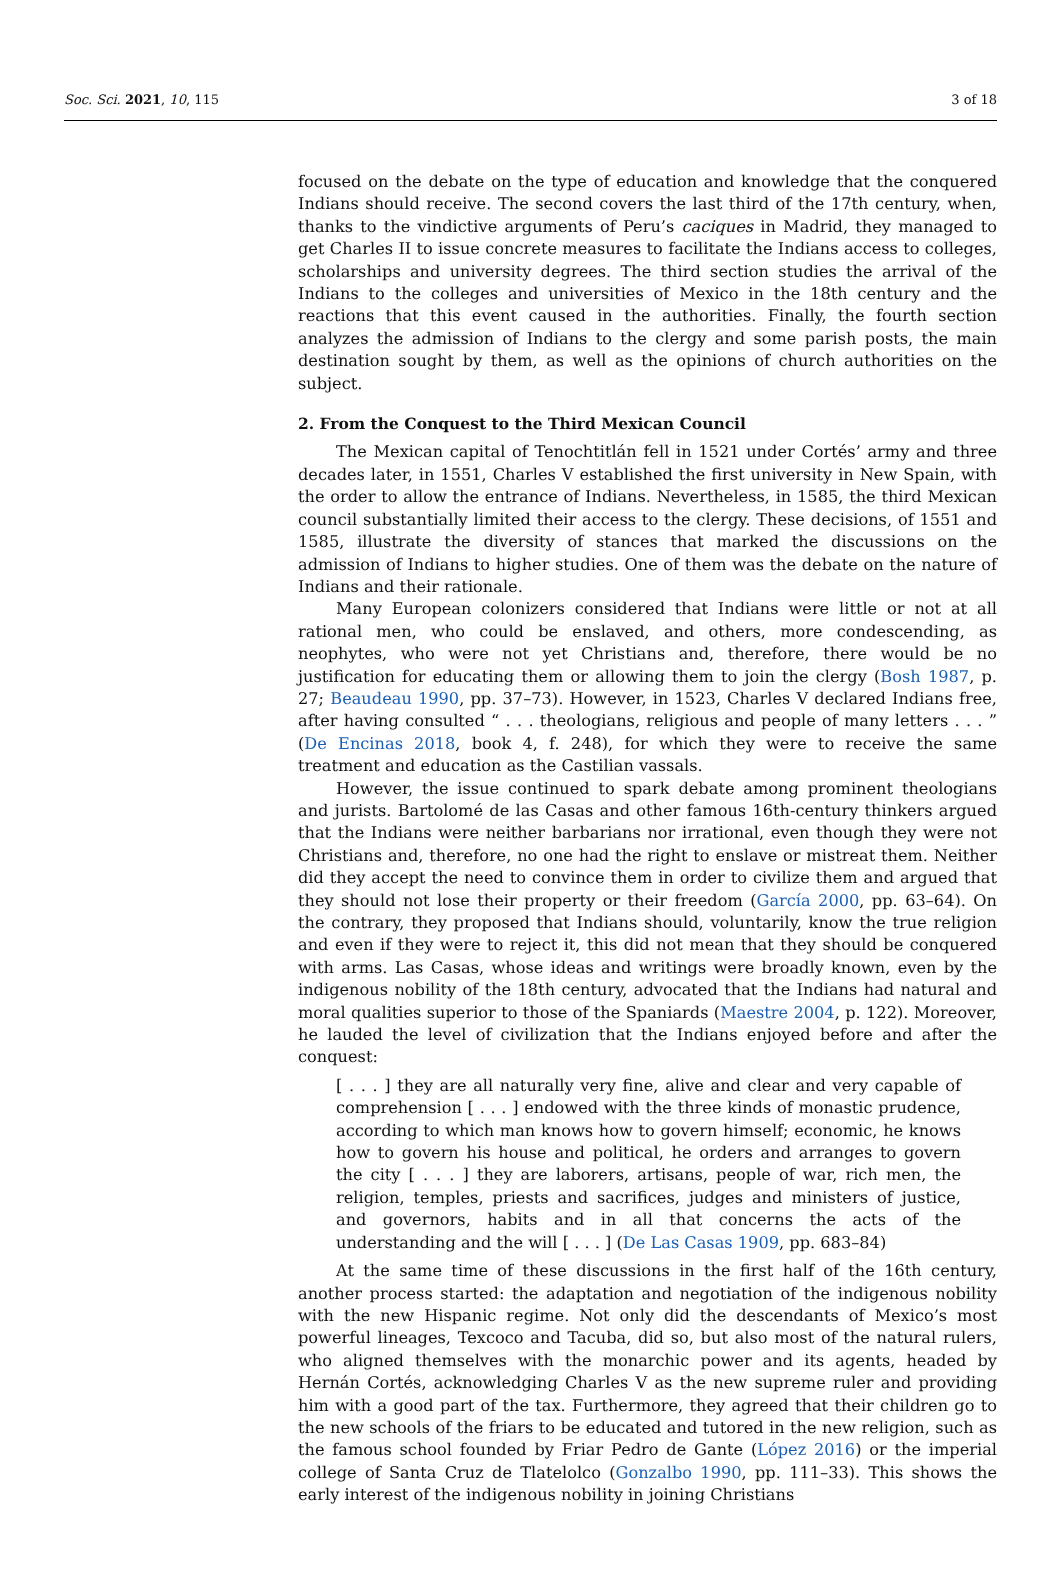Soc. Sci. 2021, 10, 115 3 of 18
focused on the debate on the type of education and knowledge that the conquered Indians should receive. The second covers the last third of the 17th century, when, thanks to the vindictive arguments of Peru’s caciques in Madrid, they managed to get Charles II to issue concrete measures to facilitate the Indians access to colleges, scholarships and university degrees. The third section studies the arrival of the Indians to the colleges and universities of Mexico in the 18th century and the reactions that this event caused in the authorities. Finally, the fourth section analyzes the admission of Indians to the clergy and some parish posts, the main destination sought by them, as well as the opinions of church authorities on the subject.
2. From the Conquest to the Third Mexican Council
The Mexican capital of Tenochtitlán fell in 1521 under Cortés’ army and three decades later, in 1551, Charles V established the first university in New Spain, with the order to allow the entrance of Indians. Nevertheless, in 1585, the third Mexican council substantially limited their access to the clergy. These decisions, of 1551 and 1585, illustrate the diversity of stances that marked the discussions on the admission of Indians to higher studies. One of them was the debate on the nature of Indians and their rationale.
Many European colonizers considered that Indians were little or not at all rational men, who could be enslaved, and others, more condescending, as neophytes, who were not yet Christians and, therefore, there would be no justification for educating them or allowing them to join the clergy (Bosh 1987, p. 27; Beaudeau 1990, pp. 37–73). However, in 1523, Charles V declared Indians free, after having consulted “ . . . theologians, religious and people of many letters . . . ” (De Encinas 2018, book 4, f. 248), for which they were to receive the same treatment and education as the Castilian vassals.
However, the issue continued to spark debate among prominent theologians and jurists. Bartolomé de las Casas and other famous 16th-century thinkers argued that the Indians were neither barbarians nor irrational, even though they were not Christians and, therefore, no one had the right to enslave or mistreat them. Neither did they accept the need to convince them in order to civilize them and argued that they should not lose their property or their freedom (García 2000, pp. 63–64). On the contrary, they proposed that Indians should, voluntarily, know the true religion and even if they were to reject it, this did not mean that they should be conquered with arms. Las Casas, whose ideas and writings were broadly known, even by the indigenous nobility of the 18th century, advocated that the Indians had natural and moral qualities superior to those of the Spaniards (Maestre 2004, p. 122). Moreover, he lauded the level of civilization that the Indians enjoyed before and after the conquest:
[ . . . ] they are all naturally very fine, alive and clear and very capable of comprehension [ . . . ] endowed with the three kinds of monastic prudence, according to which man knows how to govern himself; economic, he knows how to govern his house and political, he orders and arranges to govern the city [ . . . ] they are laborers, artisans, people of war, rich men, the religion, temples, priests and sacrifices, judges and ministers of justice, and governors, habits and in all that concerns the acts of the understanding and the will [ . . . ] (De Las Casas 1909, pp. 683–84)
At the same time of these discussions in the first half of the 16th century, another process started: the adaptation and negotiation of the indigenous nobility with the new Hispanic regime. Not only did the descendants of Mexico’s most powerful lineages, Texcoco and Tacuba, did so, but also most of the natural rulers, who aligned themselves with the monarchic power and its agents, headed by Hernán Cortés, acknowledging Charles V as the new supreme ruler and providing him with a good part of the tax. Furthermore, they agreed that their children go to the new schools of the friars to be educated and tutored in the new religion, such as the famous school founded by Friar Pedro de Gante (López 2016) or the imperial college of Santa Cruz de Tlatelolco (Gonzalbo 1990, pp. 111–33). This shows the early interest of the indigenous nobility in joining Christians